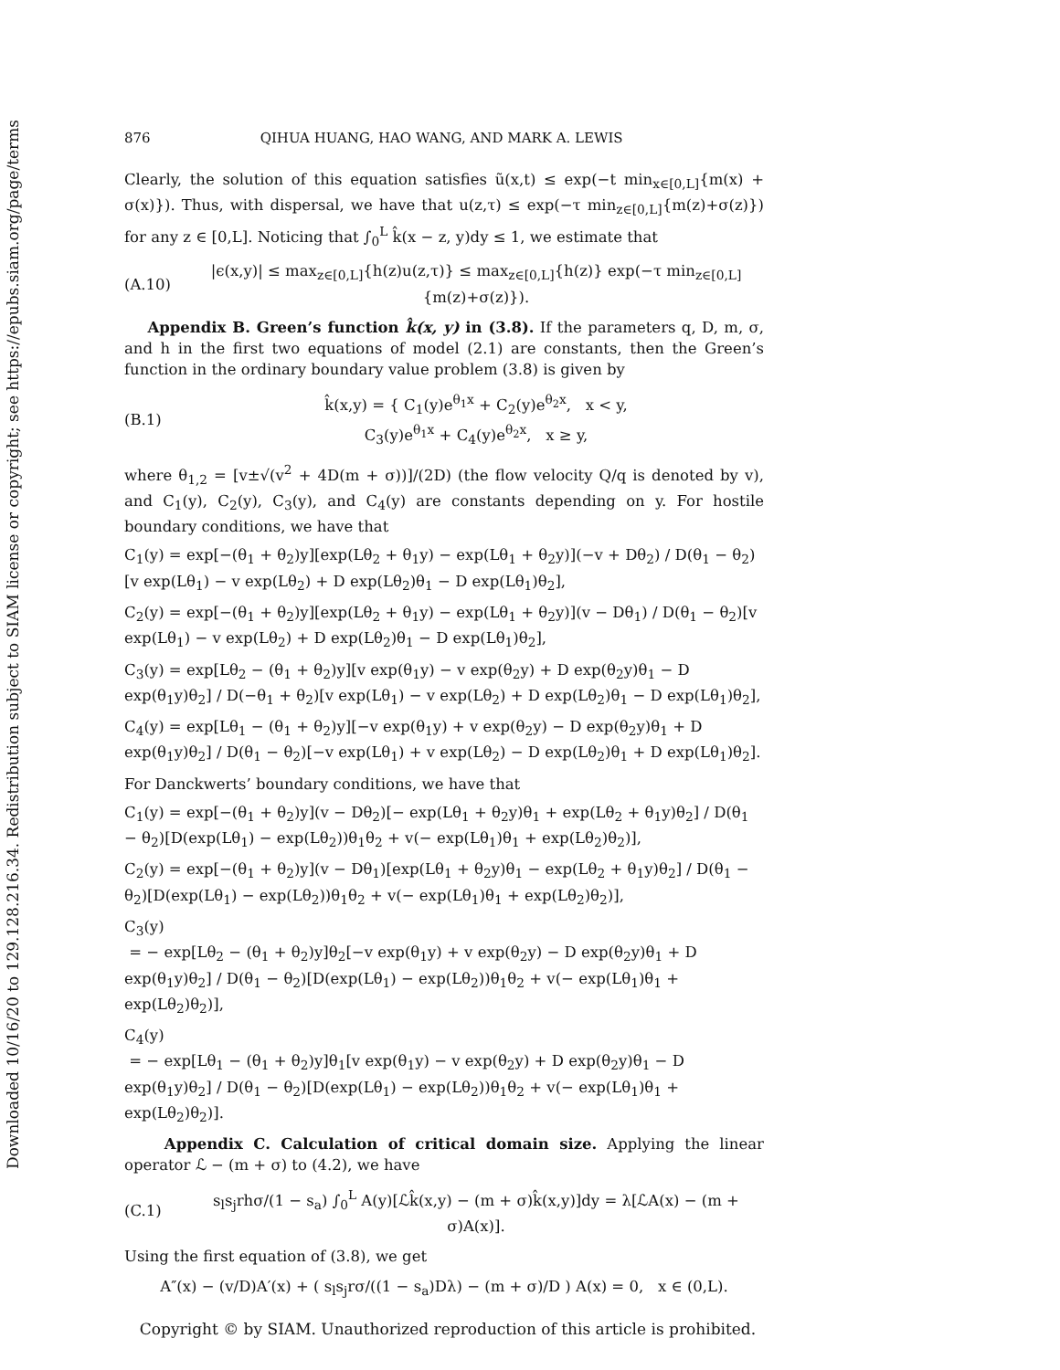Downloaded 10/16/20 to 129.128.216.34. Redistribution subject to SIAM license or copyright; see https://epubs.siam.org/page/terms
876 QIHUA HUANG, HAO WANG, AND MARK A. LEWIS
Clearly, the solution of this equation satisfies ũ(x,t) ≤ exp(−t min<sub>x∈[0,L]</sub>{m(x) + σ(x)}). Thus, with dispersal, we have that u(z,τ) ≤ exp(−τ min<sub>z∈[0,L]</sub>{m(z)+σ(z)}) for any z ∈ [0,L]. Noticing that ∫<sub>0</sub><sup>L</sup> k̂(x − z, y)dy ≤ 1, we estimate that
(A.10) |ϵ(x,y)| ≤ max<sub>z∈[0,L]</sub>{h(z)u(z,τ)} ≤ max<sub>z∈[0,L]</sub>{h(z)} exp(−τ min<sub>z∈[0,L]</sub>{m(z)+σ(z)}).
Appendix B. Green’s function k̂(x, y) in (3.8). If the parameters q, D, m, σ, and h in the first two equations of model (2.1) are constants, then the Green’s function in the ordinary boundary value problem (3.8) is given by
(B.1) k̂(x,y) = { C<sub>1</sub>(y)e<sup>θ<sub>1</sub>x</sup> + C<sub>2</sub>(y)e<sup>θ<sub>2</sub>x</sup>, x < y,
C<sub>3</sub>(y)e<sup>θ<sub>1</sub>x</sup> + C<sub>4</sub>(y)e<sup>θ<sub>2</sub>x</sup>, x ≥ y,
where θ<sub>1,2</sub> = [v±√(v<sup>2</sup> + 4D(m + σ))]/(2D) (the flow velocity Q/q is denoted by v), and C<sub>1</sub>(y), C<sub>2</sub>(y), C<sub>3</sub>(y), and C<sub>4</sub>(y) are constants depending on y. For hostile boundary conditions, we have that
C<sub>1</sub>(y) = exp[−(θ<sub>1</sub> + θ<sub>2</sub>)y][exp(Lθ<sub>2</sub> + θ<sub>1</sub>y) − exp(Lθ<sub>1</sub> + θ<sub>2</sub>y)](−v + Dθ<sub>2</sub>) / D(θ<sub>1</sub> − θ<sub>2</sub>)[v exp(Lθ<sub>1</sub>) − v exp(Lθ<sub>2</sub>) + D exp(Lθ<sub>2</sub>)θ<sub>1</sub> − D exp(Lθ<sub>1</sub>)θ<sub>2</sub>],
C<sub>2</sub>(y) = exp[−(θ<sub>1</sub> + θ<sub>2</sub>)y][exp(Lθ<sub>2</sub> + θ<sub>1</sub>y) − exp(Lθ<sub>1</sub> + θ<sub>2</sub>y)](v − Dθ<sub>1</sub>) / D(θ<sub>1</sub> − θ<sub>2</sub>)[v exp(Lθ<sub>1</sub>) − v exp(Lθ<sub>2</sub>) + D exp(Lθ<sub>2</sub>)θ<sub>1</sub> − D exp(Lθ<sub>1</sub>)θ<sub>2</sub>],
C<sub>3</sub>(y) = exp[Lθ<sub>2</sub> − (θ<sub>1</sub> + θ<sub>2</sub>)y][v exp(θ<sub>1</sub>y) − v exp(θ<sub>2</sub>y) + D exp(θ<sub>2</sub>y)θ<sub>1</sub> − D exp(θ<sub>1</sub>y)θ<sub>2</sub>] / D(−θ<sub>1</sub> + θ<sub>2</sub>)[v exp(Lθ<sub>1</sub>) − v exp(Lθ<sub>2</sub>) + D exp(Lθ<sub>2</sub>)θ<sub>1</sub> − D exp(Lθ<sub>1</sub>)θ<sub>2</sub>],
C<sub>4</sub>(y) = exp[Lθ<sub>1</sub> − (θ<sub>1</sub> + θ<sub>2</sub>)y][−v exp(θ<sub>1</sub>y) + v exp(θ<sub>2</sub>y) − D exp(θ<sub>2</sub>y)θ<sub>1</sub> + D exp(θ<sub>1</sub>y)θ<sub>2</sub>] / D(θ<sub>1</sub> − θ<sub>2</sub>)[−v exp(Lθ<sub>1</sub>) + v exp(Lθ<sub>2</sub>) − D exp(Lθ<sub>2</sub>)θ<sub>1</sub> + D exp(Lθ<sub>1</sub>)θ<sub>2</sub>].
For Danckwerts’ boundary conditions, we have that
C<sub>1</sub>(y) = exp[−(θ<sub>1</sub> + θ<sub>2</sub>)y](v − Dθ<sub>2</sub>)[− exp(Lθ<sub>1</sub> + θ<sub>2</sub>y)θ<sub>1</sub> + exp(Lθ<sub>2</sub> + θ<sub>1</sub>y)θ<sub>2</sub>] / D(θ<sub>1</sub> − θ<sub>2</sub>)[D(exp(Lθ<sub>1</sub>) − exp(Lθ<sub>2</sub>))θ<sub>1</sub>θ<sub>2</sub> + v(− exp(Lθ<sub>1</sub>)θ<sub>1</sub> + exp(Lθ<sub>2</sub>)θ<sub>2</sub>)],
C<sub>2</sub>(y) = exp[−(θ<sub>1</sub> + θ<sub>2</sub>)y](v − Dθ<sub>1</sub>)[exp(Lθ<sub>1</sub> + θ<sub>2</sub>y)θ<sub>1</sub> − exp(Lθ<sub>2</sub> + θ<sub>1</sub>y)θ<sub>2</sub>] / D(θ<sub>1</sub> − θ<sub>2</sub>)[D(exp(Lθ<sub>1</sub>) − exp(Lθ<sub>2</sub>))θ<sub>1</sub>θ<sub>2</sub> + v(− exp(Lθ<sub>1</sub>)θ<sub>1</sub> + exp(Lθ<sub>2</sub>)θ<sub>2</sub>)],
C<sub>3</sub>(y)
= − exp[Lθ<sub>2</sub> − (θ<sub>1</sub> + θ<sub>2</sub>)y]θ<sub>2</sub>[−v exp(θ<sub>1</sub>y) + v exp(θ<sub>2</sub>y) − D exp(θ<sub>2</sub>y)θ<sub>1</sub> + D exp(θ<sub>1</sub>y)θ<sub>2</sub>] / D(θ<sub>1</sub> − θ<sub>2</sub>)[D(exp(Lθ<sub>1</sub>) − exp(Lθ<sub>2</sub>))θ<sub>1</sub>θ<sub>2</sub> + v(− exp(Lθ<sub>1</sub>)θ<sub>1</sub> + exp(Lθ<sub>2</sub>)θ<sub>2</sub>)],
C<sub>4</sub>(y)
= − exp[Lθ<sub>1</sub> − (θ<sub>1</sub> + θ<sub>2</sub>)y]θ<sub>1</sub>[v exp(θ<sub>1</sub>y) − v exp(θ<sub>2</sub>y) + D exp(θ<sub>2</sub>y)θ<sub>1</sub> − D exp(θ<sub>1</sub>y)θ<sub>2</sub>] / D(θ<sub>1</sub> − θ<sub>2</sub>)[D(exp(Lθ<sub>1</sub>) − exp(Lθ<sub>2</sub>))θ<sub>1</sub>θ<sub>2</sub> + v(− exp(Lθ<sub>1</sub>)θ<sub>1</sub> + exp(Lθ<sub>2</sub>)θ<sub>2</sub>)].
Appendix C. Calculation of critical domain size. Applying the linear operator ℒ − (m + σ) to (4.2), we have
(C.1) s<sub>l</sub>s<sub>j</sub>rhσ/(1 − s<sub>a</sub>) ∫<sub>0</sub><sup>L</sup> A(y)[ℒk̂(x,y) − (m + σ)k̂(x,y)]dy = λ[ℒA(x) − (m + σ)A(x)].
Using the first equation of (3.8), we get
A″(x) − (v/D)A′(x) + ( s<sub>l</sub>s<sub>j</sub>rσ/((1 − s<sub>a</sub>)Dλ) − (m + σ)/D ) A(x) = 0, x ∈ (0,L).
Copyright © by SIAM. Unauthorized reproduction of this article is prohibited.